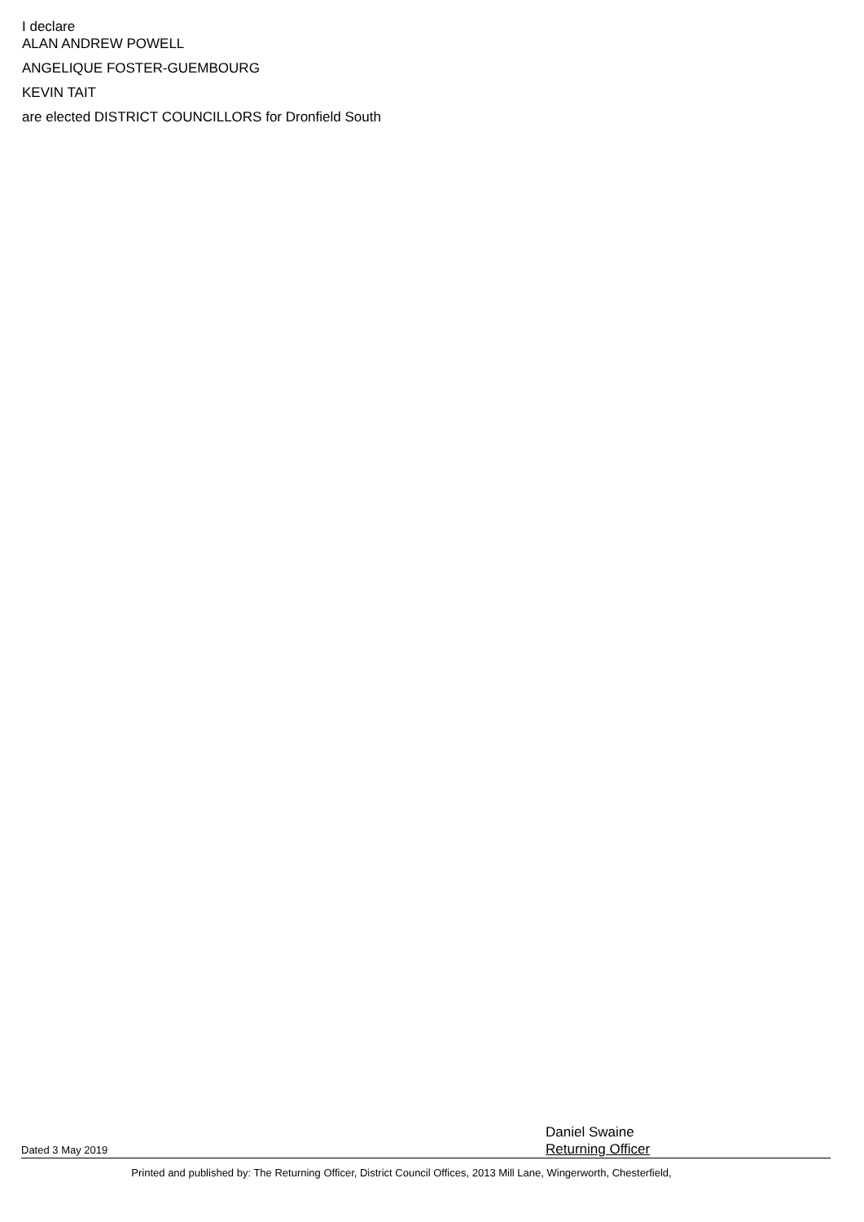I declare
ALAN ANDREW POWELL
ANGELIQUE FOSTER-GUEMBOURG
KEVIN TAIT
are elected DISTRICT COUNCILLORS for Dronfield South
Dated 3 May 2019
Daniel Swaine
Returning Officer
Printed and published by: The Returning Officer, District Council Offices, 2013 Mill Lane, Wingerworth, Chesterfield,